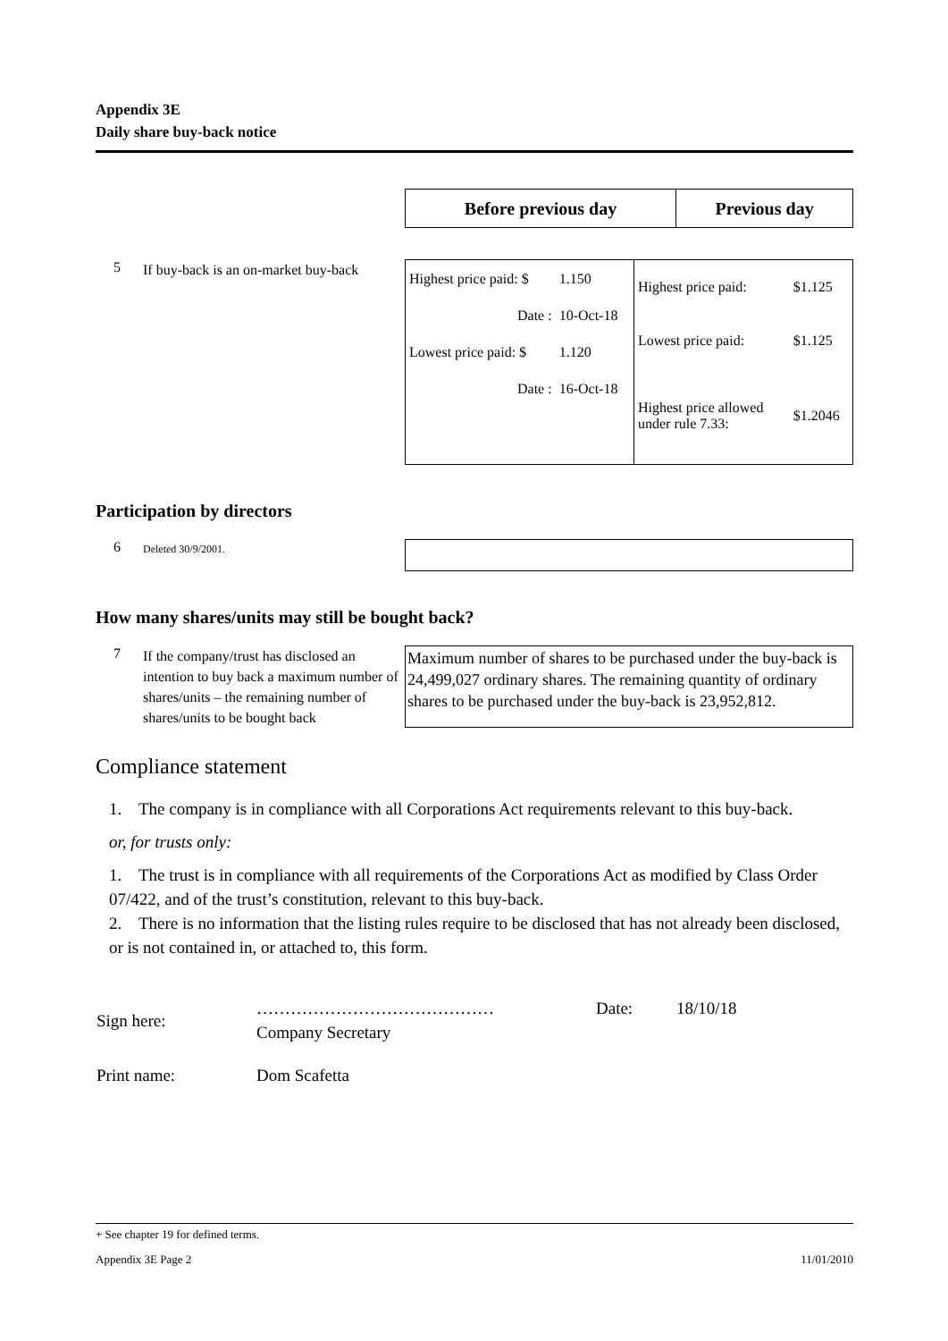Appendix 3E
Daily share buy-back notice
| Before previous day | Previous day |
| --- | --- |
5
If buy-back is an on-market buy-back
| Highest price paid: $ | 1.150 |
| Date : | 10-Oct-18 |
| Lowest price paid: $ | 1.120 |
| Date : | 16-Oct-18 |
| Highest price paid: | $1.125 |
| Lowest price paid: | $1.125 |
| Highest price allowed under rule 7.33: | $1.2046 |
Participation by directors
6
Deleted 30/9/2001.
How many shares/units may still be bought back?
7
If the company/trust has disclosed an intention to buy back a maximum number of shares/units – the remaining number of shares/units to be bought back
Maximum number of shares to be purchased under the buy-back is 24,499,027 ordinary shares. The remaining quantity of ordinary shares to be purchased under the buy-back is 23,952,812.
Compliance statement
1. The company is in compliance with all Corporations Act requirements relevant to this buy-back.
or, for trusts only:
1. The trust is in compliance with all requirements of the Corporations Act as modified by Class Order 07/422, and of the trust’s constitution, relevant to this buy-back.
2. There is no information that the listing rules require to be disclosed that has not already been disclosed, or is not contained in, or attached to, this form.
| Sign here: | …………………………………… Company Secretary | Date: | 18/10/18 |
| Print name: | Dom Scafetta | | |
+ See chapter 19 for defined terms.
Appendix 3E Page 2 11/01/2010